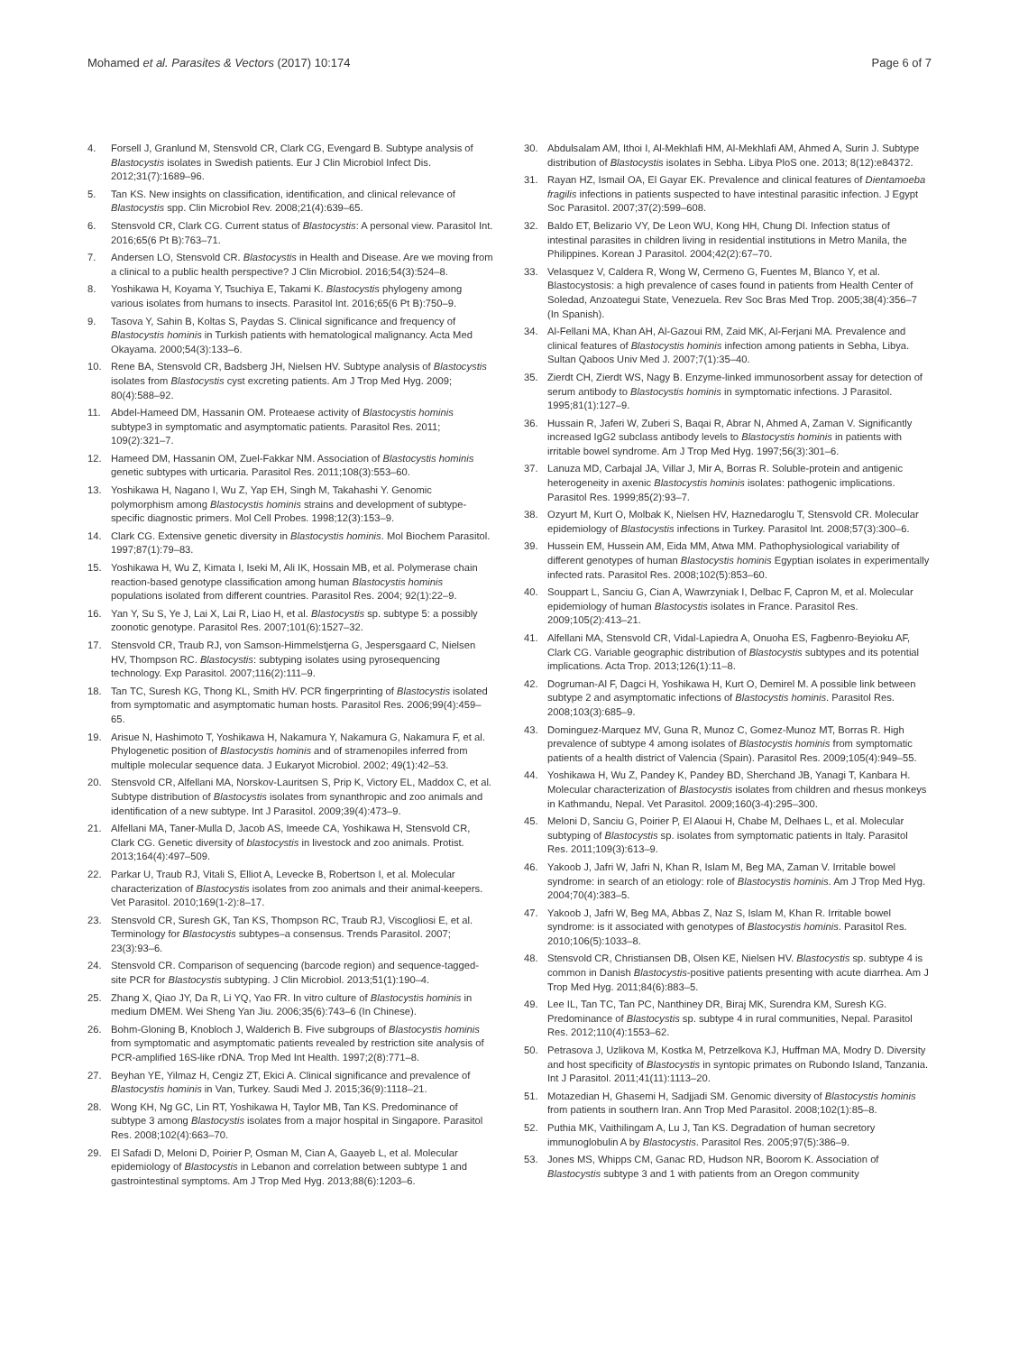Mohamed et al. Parasites & Vectors (2017) 10:174
Page 6 of 7
4. Forsell J, Granlund M, Stensvold CR, Clark CG, Evengard B. Subtype analysis of Blastocystis isolates in Swedish patients. Eur J Clin Microbiol Infect Dis. 2012;31(7):1689–96.
5. Tan KS. New insights on classification, identification, and clinical relevance of Blastocystis spp. Clin Microbiol Rev. 2008;21(4):639–65.
6. Stensvold CR, Clark CG. Current status of Blastocystis: A personal view. Parasitol Int. 2016;65(6 Pt B):763–71.
7. Andersen LO, Stensvold CR. Blastocystis in Health and Disease. Are we moving from a clinical to a public health perspective? J Clin Microbiol. 2016;54(3):524–8.
8. Yoshikawa H, Koyama Y, Tsuchiya E, Takami K. Blastocystis phylogeny among various isolates from humans to insects. Parasitol Int. 2016;65(6 Pt B):750–9.
9. Tasova Y, Sahin B, Koltas S, Paydas S. Clinical significance and frequency of Blastocystis hominis in Turkish patients with hematological malignancy. Acta Med Okayama. 2000;54(3):133–6.
10. Rene BA, Stensvold CR, Badsberg JH, Nielsen HV. Subtype analysis of Blastocystis isolates from Blastocystis cyst excreting patients. Am J Trop Med Hyg. 2009; 80(4):588–92.
11. Abdel-Hameed DM, Hassanin OM. Proteaese activity of Blastocystis hominis subtype3 in symptomatic and asymptomatic patients. Parasitol Res. 2011; 109(2):321–7.
12. Hameed DM, Hassanin OM, Zuel-Fakkar NM. Association of Blastocystis hominis genetic subtypes with urticaria. Parasitol Res. 2011;108(3):553–60.
13. Yoshikawa H, Nagano I, Wu Z, Yap EH, Singh M, Takahashi Y. Genomic polymorphism among Blastocystis hominis strains and development of subtype-specific diagnostic primers. Mol Cell Probes. 1998;12(3):153–9.
14. Clark CG. Extensive genetic diversity in Blastocystis hominis. Mol Biochem Parasitol. 1997;87(1):79–83.
15. Yoshikawa H, Wu Z, Kimata I, Iseki M, Ali IK, Hossain MB, et al. Polymerase chain reaction-based genotype classification among human Blastocystis hominis populations isolated from different countries. Parasitol Res. 2004; 92(1):22–9.
16. Yan Y, Su S, Ye J, Lai X, Lai R, Liao H, et al. Blastocystis sp. subtype 5: a possibly zoonotic genotype. Parasitol Res. 2007;101(6):1527–32.
17. Stensvold CR, Traub RJ, von Samson-Himmelstjerna G, Jespersgaard C, Nielsen HV, Thompson RC. Blastocystis: subtyping isolates using pyrosequencing technology. Exp Parasitol. 2007;116(2):111–9.
18. Tan TC, Suresh KG, Thong KL, Smith HV. PCR fingerprinting of Blastocystis isolated from symptomatic and asymptomatic human hosts. Parasitol Res. 2006;99(4):459–65.
19. Arisue N, Hashimoto T, Yoshikawa H, Nakamura Y, Nakamura G, Nakamura F, et al. Phylogenetic position of Blastocystis hominis and of stramenopiles inferred from multiple molecular sequence data. J Eukaryot Microbiol. 2002; 49(1):42–53.
20. Stensvold CR, Alfellani MA, Norskov-Lauritsen S, Prip K, Victory EL, Maddox C, et al. Subtype distribution of Blastocystis isolates from synanthropic and zoo animals and identification of a new subtype. Int J Parasitol. 2009;39(4):473–9.
21. Alfellani MA, Taner-Mulla D, Jacob AS, Imeede CA, Yoshikawa H, Stensvold CR, Clark CG. Genetic diversity of blastocystis in livestock and zoo animals. Protist. 2013;164(4):497–509.
22. Parkar U, Traub RJ, Vitali S, Elliot A, Levecke B, Robertson I, et al. Molecular characterization of Blastocystis isolates from zoo animals and their animal-keepers. Vet Parasitol. 2010;169(1-2):8–17.
23. Stensvold CR, Suresh GK, Tan KS, Thompson RC, Traub RJ, Viscogliosi E, et al. Terminology for Blastocystis subtypes–a consensus. Trends Parasitol. 2007; 23(3):93–6.
24. Stensvold CR. Comparison of sequencing (barcode region) and sequence-tagged-site PCR for Blastocystis subtyping. J Clin Microbiol. 2013;51(1):190–4.
25. Zhang X, Qiao JY, Da R, Li YQ, Yao FR. In vitro culture of Blastocystis hominis in medium DMEM. Wei Sheng Yan Jiu. 2006;35(6):743–6 (In Chinese).
26. Bohm-Gloning B, Knobloch J, Walderich B. Five subgroups of Blastocystis hominis from symptomatic and asymptomatic patients revealed by restriction site analysis of PCR-amplified 16S-like rDNA. Trop Med Int Health. 1997;2(8):771–8.
27. Beyhan YE, Yilmaz H, Cengiz ZT, Ekici A. Clinical significance and prevalence of Blastocystis hominis in Van, Turkey. Saudi Med J. 2015;36(9):1118–21.
28. Wong KH, Ng GC, Lin RT, Yoshikawa H, Taylor MB, Tan KS. Predominance of subtype 3 among Blastocystis isolates from a major hospital in Singapore. Parasitol Res. 2008;102(4):663–70.
29. El Safadi D, Meloni D, Poirier P, Osman M, Cian A, Gaayeb L, et al. Molecular epidemiology of Blastocystis in Lebanon and correlation between subtype 1 and gastrointestinal symptoms. Am J Trop Med Hyg. 2013;88(6):1203–6.
30. Abdulsalam AM, Ithoi I, Al-Mekhlafi HM, Al-Mekhlafi AM, Ahmed A, Surin J. Subtype distribution of Blastocystis isolates in Sebha. Libya PloS one. 2013; 8(12):e84372.
31. Rayan HZ, Ismail OA, El Gayar EK. Prevalence and clinical features of Dientamoeba fragilis infections in patients suspected to have intestinal parasitic infection. J Egypt Soc Parasitol. 2007;37(2):599–608.
32. Baldo ET, Belizario VY, De Leon WU, Kong HH, Chung DI. Infection status of intestinal parasites in children living in residential institutions in Metro Manila, the Philippines. Korean J Parasitol. 2004;42(2):67–70.
33. Velasquez V, Caldera R, Wong W, Cermeno G, Fuentes M, Blanco Y, et al. Blastocystosis: a high prevalence of cases found in patients from Health Center of Soledad, Anzoategui State, Venezuela. Rev Soc Bras Med Trop. 2005;38(4):356–7 (In Spanish).
34. Al-Fellani MA, Khan AH, Al-Gazoui RM, Zaid MK, Al-Ferjani MA. Prevalence and clinical features of Blastocystis hominis infection among patients in Sebha, Libya. Sultan Qaboos Univ Med J. 2007;7(1):35–40.
35. Zierdt CH, Zierdt WS, Nagy B. Enzyme-linked immunosorbent assay for detection of serum antibody to Blastocystis hominis in symptomatic infections. J Parasitol. 1995;81(1):127–9.
36. Hussain R, Jaferi W, Zuberi S, Baqai R, Abrar N, Ahmed A, Zaman V. Significantly increased IgG2 subclass antibody levels to Blastocystis hominis in patients with irritable bowel syndrome. Am J Trop Med Hyg. 1997;56(3):301–6.
37. Lanuza MD, Carbajal JA, Villar J, Mir A, Borras R. Soluble-protein and antigenic heterogeneity in axenic Blastocystis hominis isolates: pathogenic implications. Parasitol Res. 1999;85(2):93–7.
38. Ozyurt M, Kurt O, Molbak K, Nielsen HV, Haznedaroglu T, Stensvold CR. Molecular epidemiology of Blastocystis infections in Turkey. Parasitol Int. 2008;57(3):300–6.
39. Hussein EM, Hussein AM, Eida MM, Atwa MM. Pathophysiological variability of different genotypes of human Blastocystis hominis Egyptian isolates in experimentally infected rats. Parasitol Res. 2008;102(5):853–60.
40. Souppart L, Sanciu G, Cian A, Wawrzyniak I, Delbac F, Capron M, et al. Molecular epidemiology of human Blastocystis isolates in France. Parasitol Res. 2009;105(2):413–21.
41. Alfellani MA, Stensvold CR, Vidal-Lapiedra A, Onuoha ES, Fagbenro-Beyioku AF, Clark CG. Variable geographic distribution of Blastocystis subtypes and its potential implications. Acta Trop. 2013;126(1):11–8.
42. Dogruman-Al F, Dagci H, Yoshikawa H, Kurt O, Demirel M. A possible link between subtype 2 and asymptomatic infections of Blastocystis hominis. Parasitol Res. 2008;103(3):685–9.
43. Dominguez-Marquez MV, Guna R, Munoz C, Gomez-Munoz MT, Borras R. High prevalence of subtype 4 among isolates of Blastocystis hominis from symptomatic patients of a health district of Valencia (Spain). Parasitol Res. 2009;105(4):949–55.
44. Yoshikawa H, Wu Z, Pandey K, Pandey BD, Sherchand JB, Yanagi T, Kanbara H. Molecular characterization of Blastocystis isolates from children and rhesus monkeys in Kathmandu, Nepal. Vet Parasitol. 2009;160(3-4):295–300.
45. Meloni D, Sanciu G, Poirier P, El Alaoui H, Chabe M, Delhaes L, et al. Molecular subtyping of Blastocystis sp. isolates from symptomatic patients in Italy. Parasitol Res. 2011;109(3):613–9.
46. Yakoob J, Jafri W, Jafri N, Khan R, Islam M, Beg MA, Zaman V. Irritable bowel syndrome: in search of an etiology: role of Blastocystis hominis. Am J Trop Med Hyg. 2004;70(4):383–5.
47. Yakoob J, Jafri W, Beg MA, Abbas Z, Naz S, Islam M, Khan R. Irritable bowel syndrome: is it associated with genotypes of Blastocystis hominis. Parasitol Res. 2010;106(5):1033–8.
48. Stensvold CR, Christiansen DB, Olsen KE, Nielsen HV. Blastocystis sp. subtype 4 is common in Danish Blastocystis-positive patients presenting with acute diarrhea. Am J Trop Med Hyg. 2011;84(6):883–5.
49. Lee IL, Tan TC, Tan PC, Nanthiney DR, Biraj MK, Surendra KM, Suresh KG. Predominance of Blastocystis sp. subtype 4 in rural communities, Nepal. Parasitol Res. 2012;110(4):1553–62.
50. Petrasova J, Uzlikova M, Kostka M, Petrzelkova KJ, Huffman MA, Modry D. Diversity and host specificity of Blastocystis in syntopic primates on Rubondo Island, Tanzania. Int J Parasitol. 2011;41(11):1113–20.
51. Motazedian H, Ghasemi H, Sadjjadi SM. Genomic diversity of Blastocystis hominis from patients in southern Iran. Ann Trop Med Parasitol. 2008;102(1):85–8.
52. Puthia MK, Vaithilingam A, Lu J, Tan KS. Degradation of human secretory immunoglobulin A by Blastocystis. Parasitol Res. 2005;97(5):386–9.
53. Jones MS, Whipps CM, Ganac RD, Hudson NR, Boorom K. Association of Blastocystis subtype 3 and 1 with patients from an Oregon community